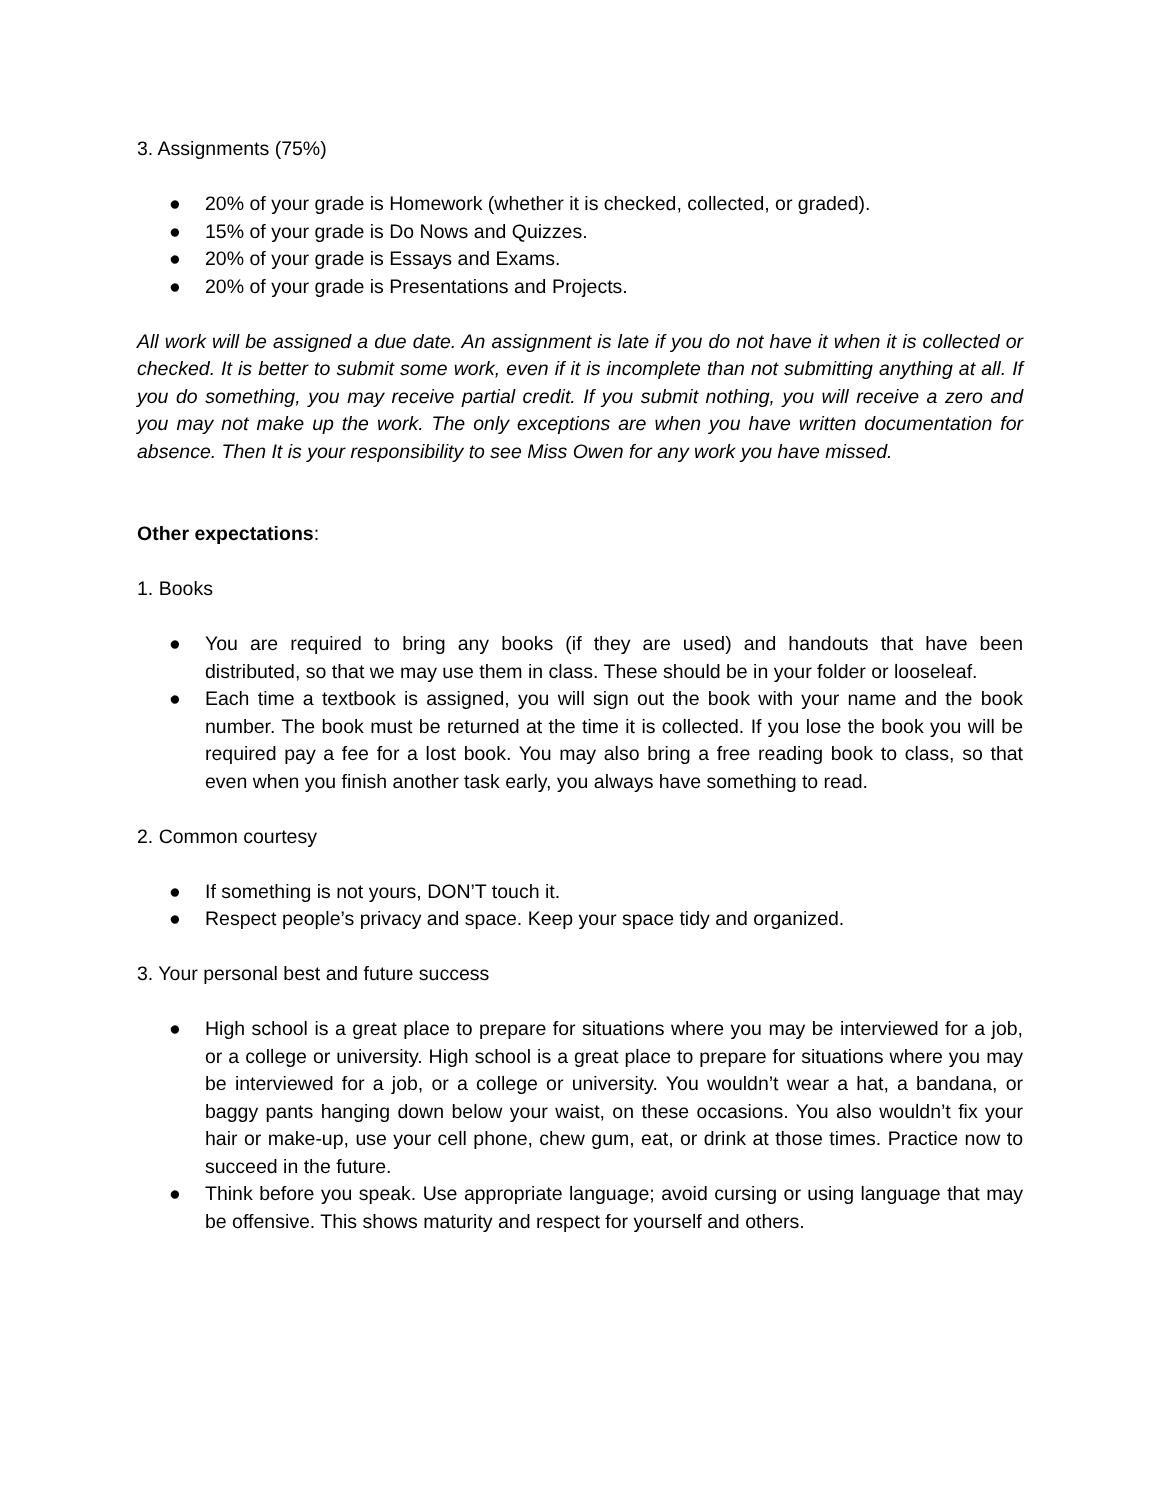3. Assignments (75%)
● 20% of your grade is Homework (whether it is checked, collected, or graded).
● 15% of your grade is Do Nows and Quizzes.
● 20% of your grade is Essays and Exams.
● 20% of your grade is Presentations and Projects.
All work will be assigned a due date. An assignment is late if you do not have it when it is collected or checked. It is better to submit some work, even if it is incomplete than not submitting anything at all. If you do something, you may receive partial credit. If you submit nothing, you will receive a zero and you may not make up the work. The only exceptions are when you have written documentation for absence. Then It is your responsibility to see Miss Owen for any work you have missed.
Other expectations:
1. Books
● You are required to bring any books (if they are used) and handouts that have been distributed, so that we may use them in class. These should be in your folder or looseleaf.
● Each time a textbook is assigned, you will sign out the book with your name and the book number. The book must be returned at the time it is collected. If you lose the book you will be required pay a fee for a lost book. You may also bring a free reading book to class, so that even when you finish another task early, you always have something to read.
2. Common courtesy
● If something is not yours, DON’T touch it.
● Respect people’s privacy and space. Keep your space tidy and organized.
3. Your personal best and future success
● High school is a great place to prepare for situations where you may be interviewed for a job, or a college or university. High school is a great place to prepare for situations where you may be interviewed for a job, or a college or university. You wouldn’t wear a hat, a bandana, or baggy pants hanging down below your waist, on these occasions. You also wouldn’t fix your hair or make-up, use your cell phone, chew gum, eat, or drink at those times. Practice now to succeed in the future.
● Think before you speak. Use appropriate language; avoid cursing or using language that may be offensive. This shows maturity and respect for yourself and others.